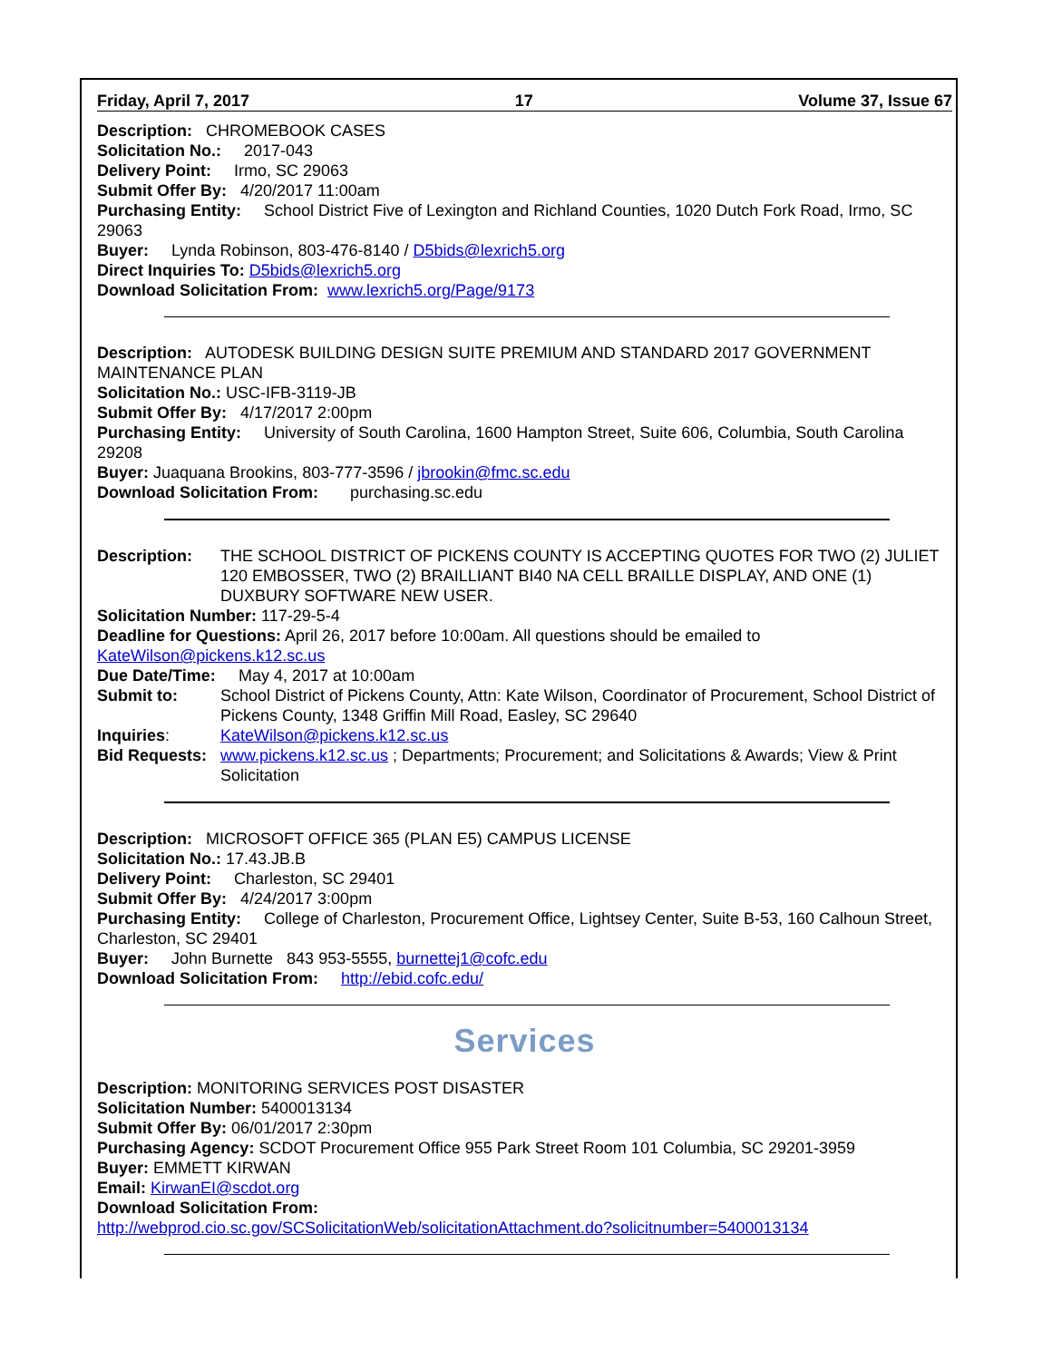Friday, April 7, 2017 17 Volume 37, Issue 67
Description: CHROMEBOOK CASES
Solicitation No.: 2017-043
Delivery Point: Irmo, SC 29063
Submit Offer By: 4/20/2017 11:00am
Purchasing Entity: School District Five of Lexington and Richland Counties, 1020 Dutch Fork Road, Irmo, SC 29063
Buyer: Lynda Robinson, 803-476-8140 / D5bids@lexrich5.org
Direct Inquiries To: D5bids@lexrich5.org
Download Solicitation From: www.lexrich5.org/Page/9173
Description: AUTODESK BUILDING DESIGN SUITE PREMIUM AND STANDARD 2017 GOVERNMENT MAINTENANCE PLAN
Solicitation No.: USC-IFB-3119-JB
Submit Offer By: 4/17/2017 2:00pm
Purchasing Entity: University of South Carolina, 1600 Hampton Street, Suite 606, Columbia, South Carolina 29208
Buyer: Juaquana Brookins, 803-777-3596 / jbrookin@fmc.sc.edu
Download Solicitation From: purchasing.sc.edu
Description: THE SCHOOL DISTRICT OF PICKENS COUNTY IS ACCEPTING QUOTES FOR TWO (2) JULIET 120 EMBOSSER, TWO (2) BRAILLIANT BI40 NA CELL BRAILLE DISPLAY, AND ONE (1) DUXBURY SOFTWARE NEW USER.
Solicitation Number: 117-29-5-4
Deadline for Questions: April 26, 2017 before 10:00am. All questions should be emailed to KateWilson@pickens.k12.sc.us
Due Date/Time: May 4, 2017 at 10:00am
Submit to: School District of Pickens County, Attn: Kate Wilson, Coordinator of Procurement, School District of Pickens County, 1348 Griffin Mill Road, Easley, SC 29640
Inquiries: KateWilson@pickens.k12.sc.us
Bid Requests: www.pickens.k12.sc.us ; Departments; Procurement; and Solicitations & Awards; View & Print Solicitation
Description: MICROSOFT OFFICE 365 (PLAN E5) CAMPUS LICENSE
Solicitation No.: 17.43.JB.B
Delivery Point: Charleston, SC 29401
Submit Offer By: 4/24/2017 3:00pm
Purchasing Entity: College of Charleston, Procurement Office, Lightsey Center, Suite B-53, 160 Calhoun Street, Charleston, SC 29401
Buyer: John Burnette 843 953-5555, burnettej1@cofc.edu
Download Solicitation From: http://ebid.cofc.edu/
Services
Description: MONITORING SERVICES POST DISASTER
Solicitation Number: 5400013134
Submit Offer By: 06/01/2017 2:30pm
Purchasing Agency: SCDOT Procurement Office 955 Park Street Room 101 Columbia, SC 29201-3959
Buyer: EMMETT KIRWAN
Email: KirwanEI@scdot.org
Download Solicitation From:
http://webprod.cio.sc.gov/SCSolicitationWeb/solicitationAttachment.do?solicitnumber=5400013134